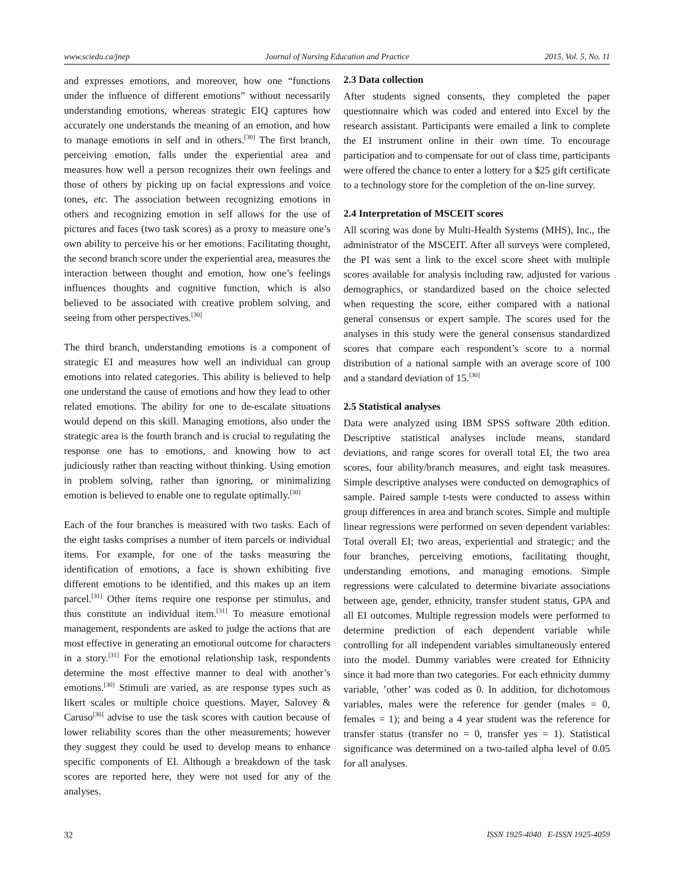www.sciedu.ca/jnep Journal of Nursing Education and Practice 2015, Vol. 5, No. 11
and expresses emotions, and moreover, how one “functions under the influence of different emotions” without necessarily understanding emotions, whereas strategic EIQ captures how accurately one understands the meaning of an emotion, and how to manage emotions in self and in others.<sup>[30]</sup> The first branch, perceiving emotion, falls under the experiential area and measures how well a person recognizes their own feelings and those of others by picking up on facial expressions and voice tones, etc. The association between recognizing emotions in others and recognizing emotion in self allows for the use of pictures and faces (two task scores) as a proxy to measure one’s own ability to perceive his or her emotions. Facilitating thought, the second branch score under the experiential area, measures the interaction between thought and emotion, how one’s feelings influences thoughts and cognitive function, which is also believed to be associated with creative problem solving, and seeing from other perspectives.<sup>[30]</sup>
The third branch, understanding emotions is a component of strategic EI and measures how well an individual can group emotions into related categories. This ability is believed to help one understand the cause of emotions and how they lead to other related emotions. The ability for one to de-escalate situations would depend on this skill. Managing emotions, also under the strategic area is the fourth branch and is crucial to regulating the response one has to emotions, and knowing how to act judiciously rather than reacting without thinking. Using emotion in problem solving, rather than ignoring, or minimalizing emotion is believed to enable one to regulate optimally.<sup>[30]</sup>
Each of the four branches is measured with two tasks. Each of the eight tasks comprises a number of item parcels or individual items. For example, for one of the tasks measuring the identification of emotions, a face is shown exhibiting five different emotions to be identified, and this makes up an item parcel.<sup>[31]</sup> Other items require one response per stimulus, and thus constitute an individual item.<sup>[31]</sup> To measure emotional management, respondents are asked to judge the actions that are most effective in generating an emotional outcome for characters in a story.<sup>[31]</sup> For the emotional relationship task, respondents determine the most effective manner to deal with another’s emotions.<sup>[30]</sup> Stimuli are varied, as are response types such as likert scales or multiple choice questions. Mayer, Salovey & Caruso<sup>[30]</sup> advise to use the task scores with caution because of lower reliability scores than the other measurements; however they suggest they could be used to develop means to enhance specific components of EI. Although a breakdown of the task scores are reported here, they were not used for any of the analyses.
2.3 Data collection
After students signed consents, they completed the paper questionnaire which was coded and entered into Excel by the research assistant. Participants were emailed a link to complete the EI instrument online in their own time. To encourage participation and to compensate for out of class time, participants were offered the chance to enter a lottery for a $25 gift certificate to a technology store for the completion of the on-line survey.
2.4 Interpretation of MSCEIT scores
All scoring was done by Multi-Health Systems (MHS), Inc., the administrator of the MSCEIT. After all surveys were completed, the PI was sent a link to the excel score sheet with multiple scores available for analysis including raw, adjusted for various demographics, or standardized based on the choice selected when requesting the score, either compared with a national general consensus or expert sample. The scores used for the analyses in this study were the general consensus standardized scores that compare each respondent’s score to a normal distribution of a national sample with an average score of 100 and a standard deviation of 15.<sup>[30]</sup>
2.5 Statistical analyses
Data were analyzed using IBM SPSS software 20th edition. Descriptive statistical analyses include means, standard deviations, and range scores for overall total EI, the two area scores, four ability/branch measures, and eight task measures. Simple descriptive analyses were conducted on demographics of sample. Paired sample t-tests were conducted to assess within group differences in area and branch scores. Simple and multiple linear regressions were performed on seven dependent variables: Total overall EI; two areas, experiential and strategic; and the four branches, perceiving emotions, facilitating thought, understanding emotions, and managing emotions. Simple regressions were calculated to determine bivariate associations between age, gender, ethnicity, transfer student status, GPA and all EI outcomes. Multiple regression models were performed to determine prediction of each dependent variable while controlling for all independent variables simultaneously entered into the model. Dummy variables were created for Ethnicity since it had more than two categories. For each ethnicity dummy variable, ’other’ was coded as 0. In addition, for dichotomous variables, males were the reference for gender (males = 0, females = 1); and being a 4 year student was the reference for transfer status (transfer no = 0, transfer yes = 1). Statistical significance was determined on a two-tailed alpha level of 0.05 for all analyses.
32 ISSN 1925-4040 E-ISSN 1925-4059